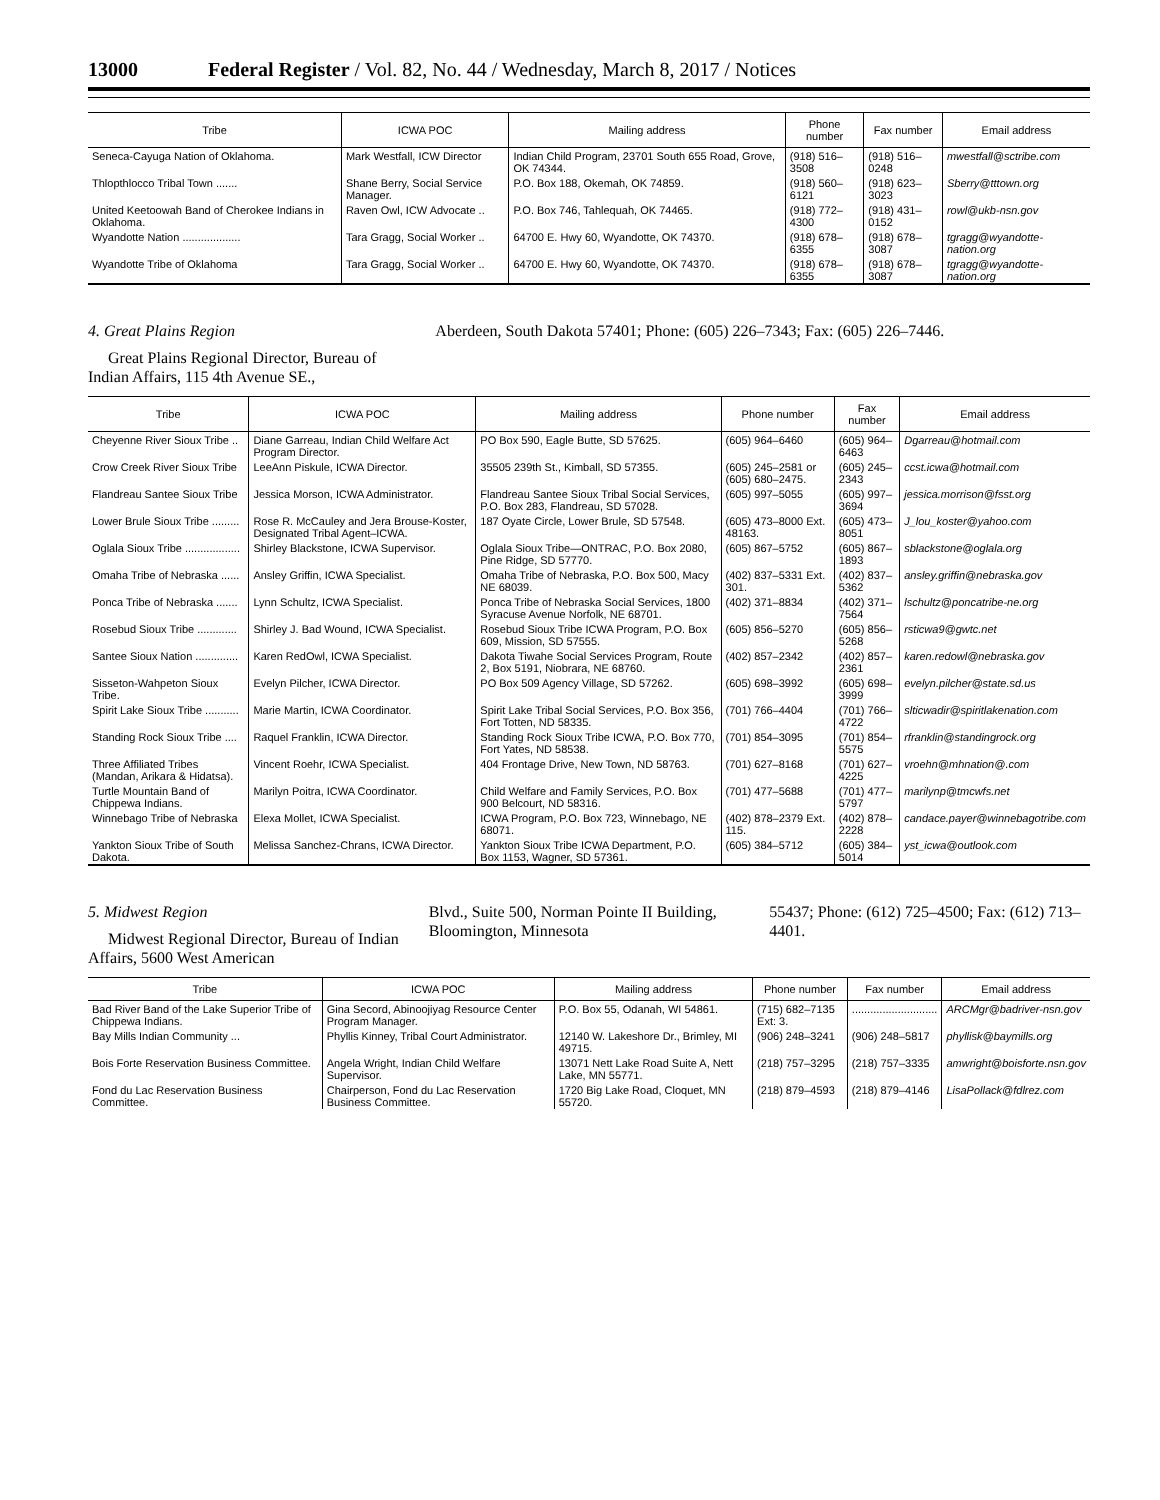13000 Federal Register / Vol. 82, No. 44 / Wednesday, March 8, 2017 / Notices
| Tribe | ICWA POC | Mailing address | Phone number | Fax number | Email address |
| --- | --- | --- | --- | --- | --- |
| Seneca-Cayuga Nation of Oklahoma. | Mark Westfall, ICW Director | Indian Child Program, 23701 South 655 Road, Grove, OK 74344. | (918) 516–3508 | (918) 516–0248 | mwestfall@sctribe.com |
| Thlopthlocco Tribal Town ....... | Shane Berry, Social Service Manager. | P.O. Box 188, Okemah, OK 74859. | (918) 560–6121 | (918) 623–3023 | Sberry@tttown.org |
| United Keetoowah Band of Cherokee Indians in Oklahoma. | Raven Owl, ICW Advocate .. | P.O. Box 746, Tahlequah, OK 74465. | (918) 772–4300 | (918) 431–0152 | rowl@ukb-nsn.gov |
| Wyandotte Nation ................... | Tara Gragg, Social Worker .. | 64700 E. Hwy 60, Wyandotte, OK 74370. | (918) 678–6355 | (918) 678–3087 | tgragg@wyandotte-nation.org |
| Wyandotte Tribe of Oklahoma | Tara Gragg, Social Worker .. | 64700 E. Hwy 60, Wyandotte, OK 74370. | (918) 678–6355 | (918) 678–3087 | tgragg@wyandotte-nation.org |
4. Great Plains Region
Great Plains Regional Director, Bureau of Indian Affairs, 115 4th Avenue SE.,
Aberdeen, South Dakota 57401; Phone: (605) 226–7343; Fax: (605) 226–7446.
| Tribe | ICWA POC | Mailing address | Phone number | Fax number | Email address |
| --- | --- | --- | --- | --- | --- |
| Cheyenne River Sioux Tribe .. | Diane Garreau, Indian Child Welfare Act Program Director. | PO Box 590, Eagle Butte, SD 57625. | (605) 964–6460 | (605) 964–6463 | Dgarreau@hotmail.com |
| Crow Creek River Sioux Tribe | LeeAnn Piskule, ICWA Director. | 35505 239th St., Kimball, SD 57355. | (605) 245–2581 or (605) 680–2475. | (605) 245–2343 | ccst.icwa@hotmail.com |
| Flandreau Santee Sioux Tribe | Jessica Morson, ICWA Administrator. | Flandreau Santee Sioux Tribal Social Services, P.O. Box 283, Flandreau, SD 57028. | (605) 997–5055 | (605) 997–3694 | jessica.morrison@fsst.org |
| Lower Brule Sioux Tribe ......... | Rose R. McCauley and Jera Brouse-Koster, Designated Tribal Agent–ICWA. | 187 Oyate Circle, Lower Brule, SD 57548. | (605) 473–8000 Ext. 48163. | (605) 473–8051 | J_lou_koster@yahoo.com |
| Oglala Sioux Tribe .................. | Shirley Blackstone, ICWA Supervisor. | Oglala Sioux Tribe—ONTRAC, P.O. Box 2080, Pine Ridge, SD 57770. | (605) 867–5752 | (605) 867–1893 | sblackstone@oglala.org |
| Omaha Tribe of Nebraska ...... | Ansley Griffin, ICWA Specialist. | Omaha Tribe of Nebraska, P.O. Box 500, Macy NE 68039. | (402) 837–5331 Ext. 301. | (402) 837–5362 | ansley.griffin@nebraska.gov |
| Ponca Tribe of Nebraska ....... | Lynn Schultz, ICWA Specialist. | Ponca Tribe of Nebraska Social Services, 1800 Syracuse Avenue Norfolk, NE 68701. | (402) 371–8834 | (402) 371–7564 | lschultz@poncatribe-ne.org |
| Rosebud Sioux Tribe ............. | Shirley J. Bad Wound, ICWA Specialist. | Rosebud Sioux Tribe ICWA Program, P.O. Box 609, Mission, SD 57555. | (605) 856–5270 | (605) 856–5268 | rsticwa9@gwtc.net |
| Santee Sioux Nation .............. | Karen RedOwl, ICWA Specialist. | Dakota Tiwahe Social Services Program, Route 2, Box 5191, Niobrara, NE 68760. | (402) 857–2342 | (402) 857–2361 | karen.redowl@nebraska.gov |
| Sisseton-Wahpeton Sioux Tribe. | Evelyn Pilcher, ICWA Director. | PO Box 509 Agency Village, SD 57262. | (605) 698–3992 | (605) 698–3999 | evelyn.pilcher@state.sd.us |
| Spirit Lake Sioux Tribe ........... | Marie Martin, ICWA Coordinator. | Spirit Lake Tribal Social Services, P.O. Box 356, Fort Totten, ND 58335. | (701) 766–4404 | (701) 766–4722 | slticwadir@spiritlakenation.com |
| Standing Rock Sioux Tribe .... | Raquel Franklin, ICWA Director. | Standing Rock Sioux Tribe ICWA, P.O. Box 770, Fort Yates, ND 58538. | (701) 854–3095 | (701) 854–5575 | rfranklin@standingrock.org |
| Three Affiliated Tribes (Mandan, Arikara & Hidatsa). | Vincent Roehr, ICWA Specialist. | 404 Frontage Drive, New Town, ND 58763. | (701) 627–8168 | (701) 627–4225 | vroehn@mhnation@.com |
| Turtle Mountain Band of Chippewa Indians. | Marilyn Poitra, ICWA Coordinator. | Child Welfare and Family Services, P.O. Box 900 Belcourt, ND 58316. | (701) 477–5688 | (701) 477–5797 | marilynp@tmcwfs.net |
| Winnebago Tribe of Nebraska | Elexa Mollet, ICWA Specialist. | ICWA Program, P.O. Box 723, Winnebago, NE 68071. | (402) 878–2379 Ext. 115. | (402) 878–2228 | candace.payer@winnebagotribe.com |
| Yankton Sioux Tribe of South Dakota. | Melissa Sanchez-Chrans, ICWA Director. | Yankton Sioux Tribe ICWA Department, P.O. Box 1153, Wagner, SD 57361. | (605) 384–5712 | (605) 384–5014 | yst_icwa@outlook.com |
5. Midwest Region
Midwest Regional Director, Bureau of Indian Affairs, 5600 West American
Blvd., Suite 500, Norman Pointe II Building, Bloomington, Minnesota
55437; Phone: (612) 725–4500; Fax: (612) 713–4401.
| Tribe | ICWA POC | Mailing address | Phone number | Fax number | Email address |
| --- | --- | --- | --- | --- | --- |
| Bad River Band of the Lake Superior Tribe of Chippewa Indians. | Gina Secord, Abinoojiyag Resource Center Program Manager. | P.O. Box 55, Odanah, WI 54861. | (715) 682–7135 Ext: 3. | ............................ | ARCMgr@badriver-nsn.gov |
| Bay Mills Indian Community ... | Phyllis Kinney, Tribal Court Administrator. | 12140 W. Lakeshore Dr., Brimley, MI 49715. | (906) 248–3241 | (906) 248–5817 | phyllisk@baymills.org |
| Bois Forte Reservation Business Committee. | Angela Wright, Indian Child Welfare Supervisor. | 13071 Nett Lake Road Suite A, Nett Lake, MN 55771. | (218) 757–3295 | (218) 757–3335 | amwright@boisforte.nsn.gov |
| Fond du Lac Reservation Business Committee. | Chairperson, Fond du Lac Reservation Business Committee. | 1720 Big Lake Road, Cloquet, MN 55720. | (218) 879–4593 | (218) 879–4146 | LisaPollack@fdlrez.com |